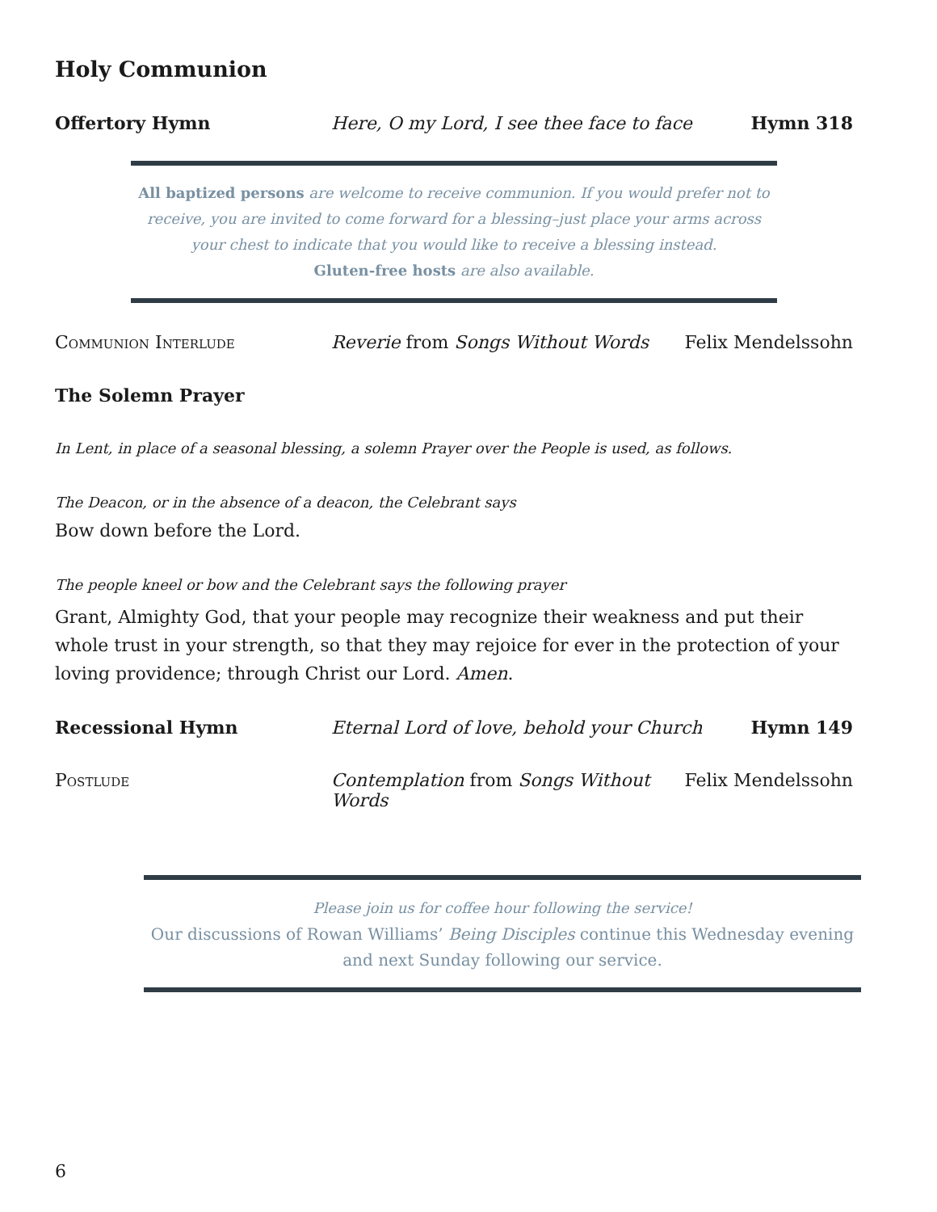Holy Communion
Offertory Hymn Here, O my Lord, I see thee face to face
Hymn 318
All baptized persons are welcome to receive communion. If you would prefer not to receive, you are invited to come forward for a blessing–just place your arms across your chest to indicate that you would like to receive a blessing instead.
Gluten-free hosts are also available.
Communion Interlude Reverie from Songs Without Words
Felix Mendelssohn
The Solemn Prayer
In Lent, in place of a seasonal blessing, a solemn Prayer over the People is used, as follows.
The Deacon, or in the absence of a deacon, the Celebrant says
Bow down before the Lord.
The people kneel or bow and the Celebrant says the following prayer
Grant, Almighty God, that your people may recognize their weakness and put their whole trust in your strength, so that they may rejoice for ever in the protection of your loving providence; through Christ our Lord. Amen.
Recessional Hymn Eternal Lord of love, behold your Church
Hymn 149
Postlude Contemplation from Songs Without Words
Felix Mendelssohn
Please join us for coffee hour following the service!
Our discussions of Rowan Williams’ Being Disciples continue this Wednesday evening and next Sunday following our service.
6